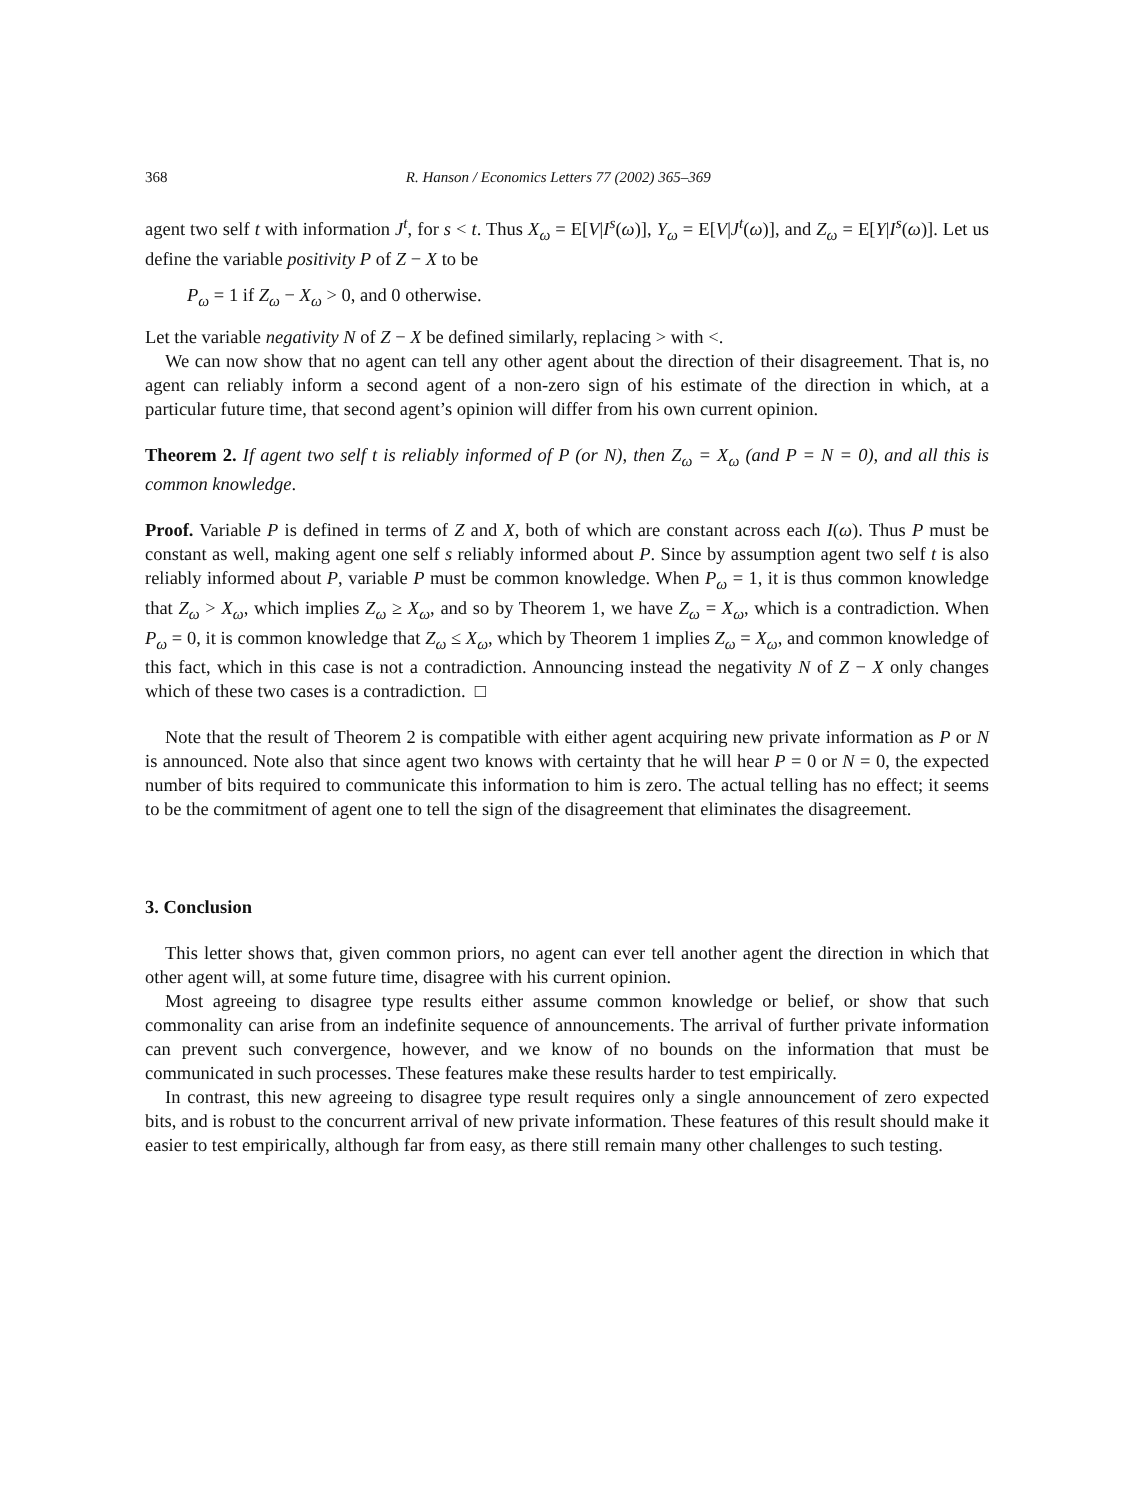368 R. Hanson / Economics Letters 77 (2002) 365–369
agent two self t with information J<sup>t</sup>, for s < t. Thus X<sub>ω</sub> = E[V|I<sup>s</sup>(ω)], Y<sub>ω</sub> = E[V|J<sup>t</sup>(ω)], and Z<sub>ω</sub> = E[Y|I<sup>s</sup>(ω)]. Let us define the variable positivity P of Z − X to be
P<sub>ω</sub> = 1 if Z<sub>ω</sub> − X<sub>ω</sub> > 0, and 0 otherwise.
Let the variable negativity N of Z − X be defined similarly, replacing > with <.
We can now show that no agent can tell any other agent about the direction of their disagreement. That is, no agent can reliably inform a second agent of a non-zero sign of his estimate of the direction in which, at a particular future time, that second agent’s opinion will differ from his own current opinion.
Theorem 2. If agent two self t is reliably informed of P (or N), then Z<sub>ω</sub> = X<sub>ω</sub> (and P = N = 0), and all this is common knowledge.
Proof. Variable P is defined in terms of Z and X, both of which are constant across each I(ω). Thus P must be constant as well, making agent one self s reliably informed about P. Since by assumption agent two self t is also reliably informed about P, variable P must be common knowledge. When P<sub>ω</sub> = 1, it is thus common knowledge that Z<sub>ω</sub> > X<sub>ω</sub>, which implies Z<sub>ω</sub> ≥ X<sub>ω</sub>, and so by Theorem 1, we have Z<sub>ω</sub> = X<sub>ω</sub>, which is a contradiction. When P<sub>ω</sub> = 0, it is common knowledge that Z<sub>ω</sub> ≤ X<sub>ω</sub>, which by Theorem 1 implies Z<sub>ω</sub> = X<sub>ω</sub>, and common knowledge of this fact, which in this case is not a contradiction. Announcing instead the negativity N of Z − X only changes which of these two cases is a contradiction. □
Note that the result of Theorem 2 is compatible with either agent acquiring new private information as P or N is announced. Note also that since agent two knows with certainty that he will hear P = 0 or N = 0, the expected number of bits required to communicate this information to him is zero. The actual telling has no effect; it seems to be the commitment of agent one to tell the sign of the disagreement that eliminates the disagreement.
3. Conclusion
This letter shows that, given common priors, no agent can ever tell another agent the direction in which that other agent will, at some future time, disagree with his current opinion.
Most agreeing to disagree type results either assume common knowledge or belief, or show that such commonality can arise from an indefinite sequence of announcements. The arrival of further private information can prevent such convergence, however, and we know of no bounds on the information that must be communicated in such processes. These features make these results harder to test empirically.
In contrast, this new agreeing to disagree type result requires only a single announcement of zero expected bits, and is robust to the concurrent arrival of new private information. These features of this result should make it easier to test empirically, although far from easy, as there still remain many other challenges to such testing.